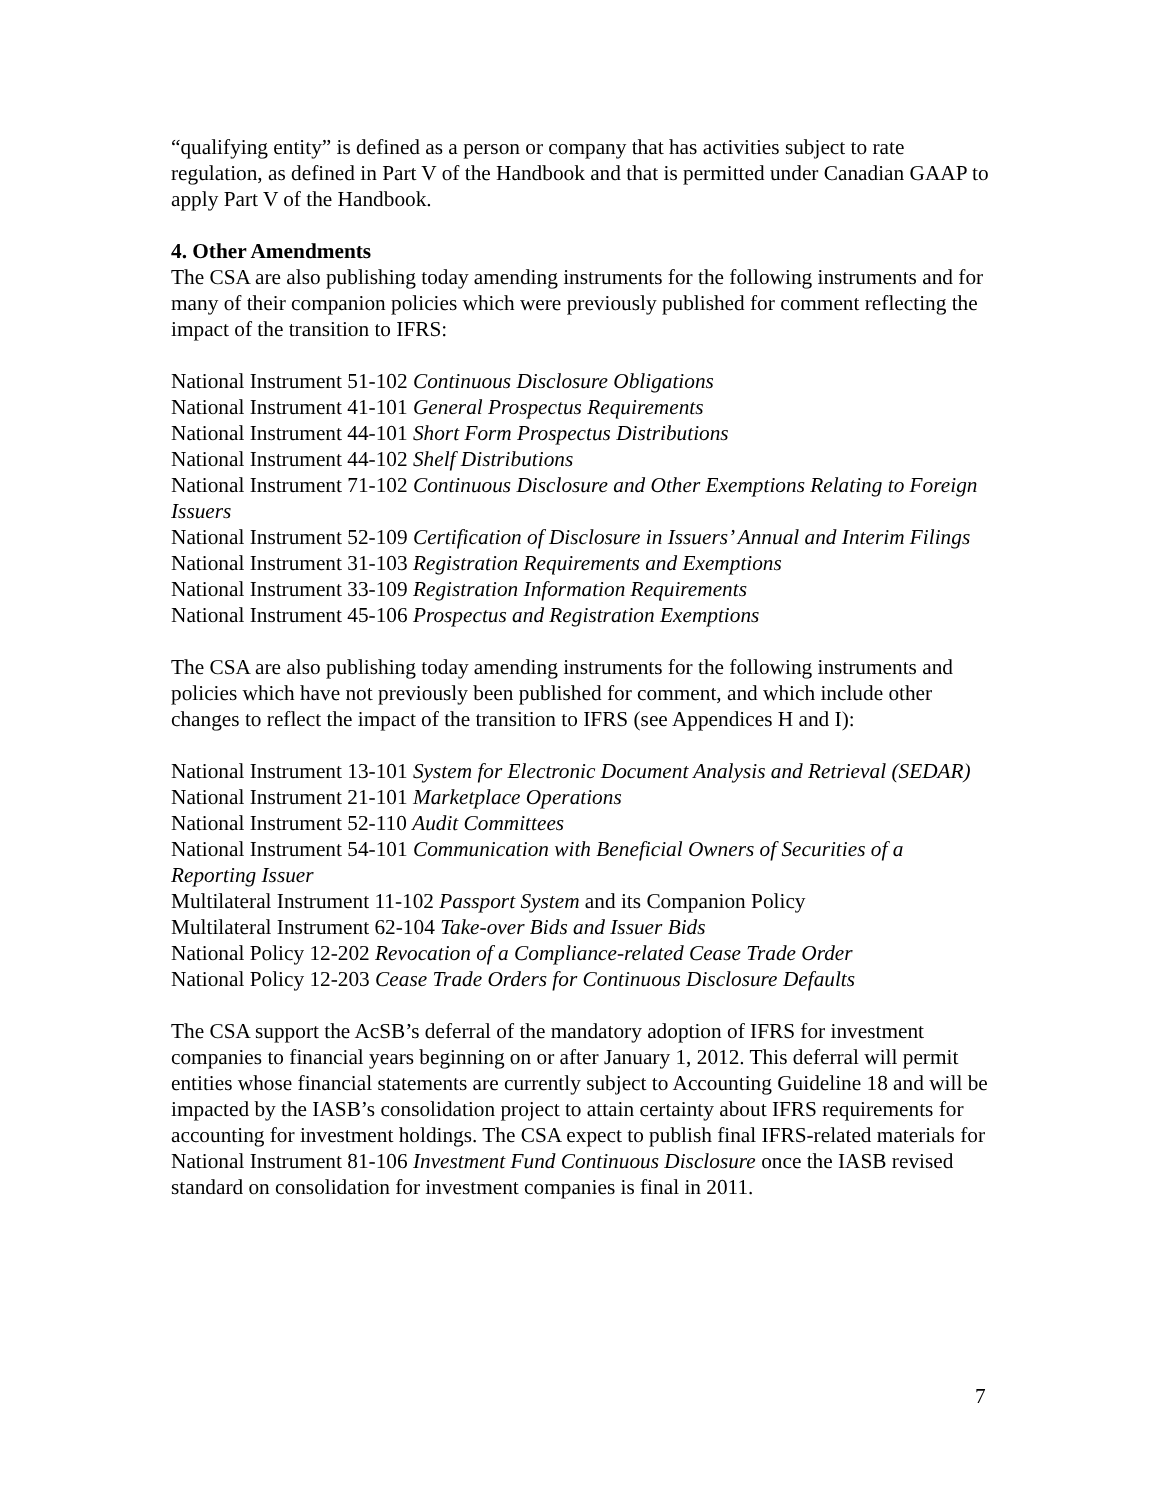“qualifying entity” is defined as a person or company that has activities subject to rate regulation, as defined in Part V of the Handbook and that is permitted under Canadian GAAP to apply Part V of the Handbook.
4. Other Amendments
The CSA are also publishing today amending instruments for the following instruments and for many of their companion policies which were previously published for comment reflecting the impact of the transition to IFRS:
National Instrument 51-102 Continuous Disclosure Obligations
National Instrument 41-101 General Prospectus Requirements
National Instrument 44-101 Short Form Prospectus Distributions
National Instrument 44-102 Shelf Distributions
National Instrument 71-102 Continuous Disclosure and Other Exemptions Relating to Foreign Issuers
National Instrument 52-109 Certification of Disclosure in Issuers’ Annual and Interim Filings
National Instrument 31-103 Registration Requirements and Exemptions
National Instrument 33-109 Registration Information Requirements
National Instrument 45-106 Prospectus and Registration Exemptions
The CSA are also publishing today amending instruments for the following instruments and policies which have not previously been published for comment, and which include other changes to reflect the impact of the transition to IFRS (see Appendices H and I):
National Instrument 13-101 System for Electronic Document Analysis and Retrieval (SEDAR)
National Instrument 21-101 Marketplace Operations
National Instrument 52-110 Audit Committees
National Instrument 54-101 Communication with Beneficial Owners of Securities of a Reporting Issuer
Multilateral Instrument 11-102 Passport System and its Companion Policy
Multilateral Instrument 62-104 Take-over Bids and Issuer Bids
National Policy 12-202 Revocation of a Compliance-related Cease Trade Order
National Policy 12-203 Cease Trade Orders for Continuous Disclosure Defaults
The CSA support the AcSB’s deferral of the mandatory adoption of IFRS for investment companies to financial years beginning on or after January 1, 2012. This deferral will permit entities whose financial statements are currently subject to Accounting Guideline 18 and will be impacted by the IASB’s consolidation project to attain certainty about IFRS requirements for accounting for investment holdings. The CSA expect to publish final IFRS-related materials for National Instrument 81-106 Investment Fund Continuous Disclosure once the IASB revised standard on consolidation for investment companies is final in 2011.
7